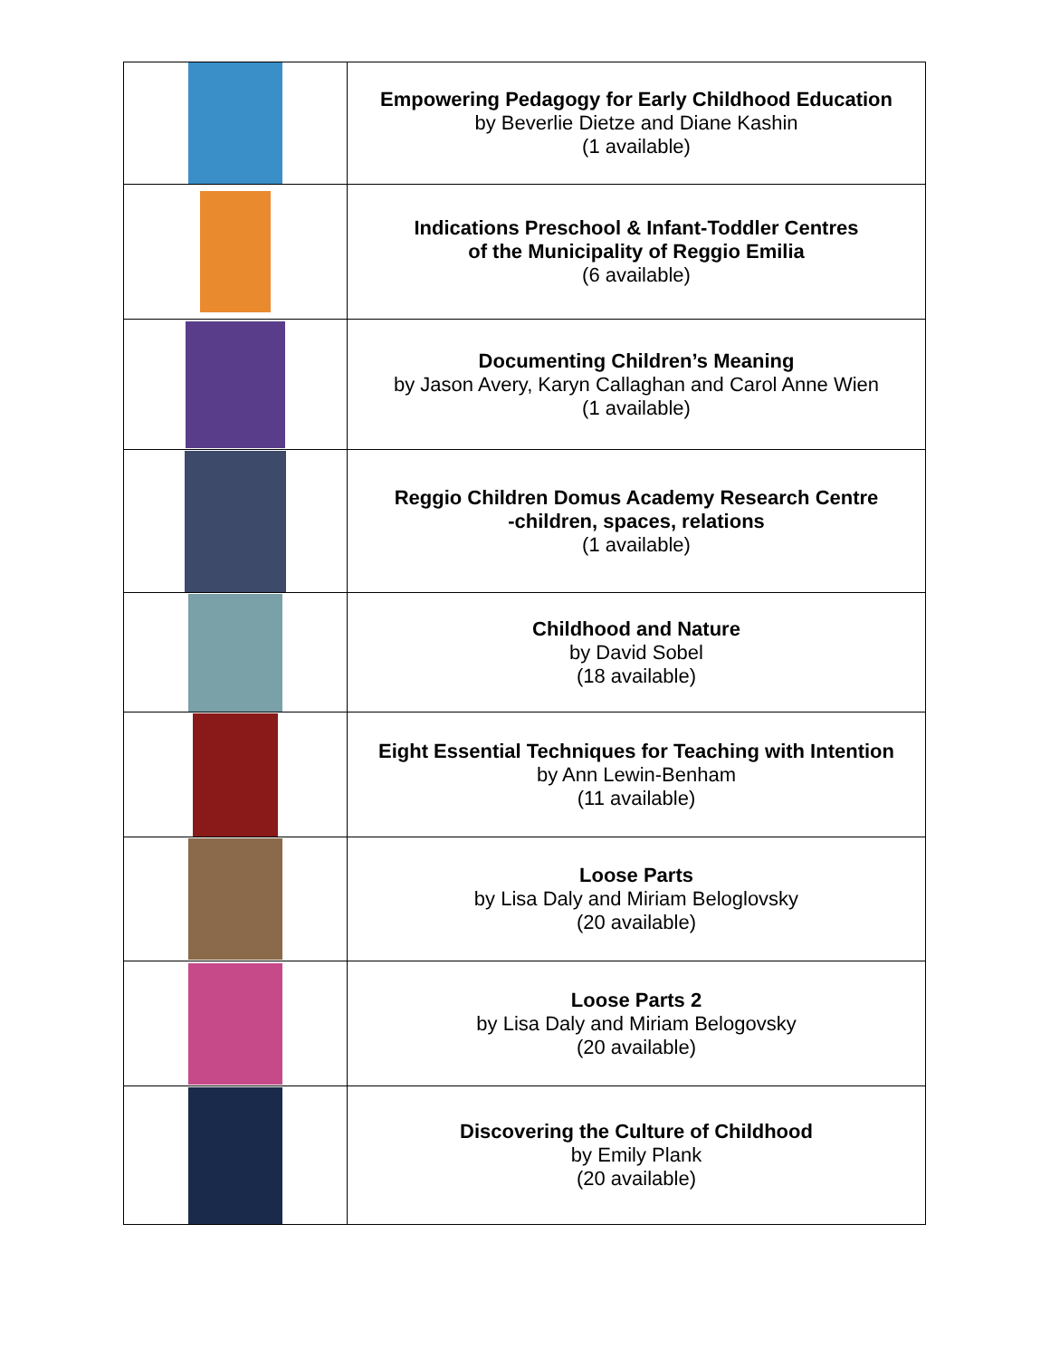| | Empowering Pedagogy for Early Childhood Education by Beverlie Dietze and Diane Kashin (1 available) |
| | Indications Preschool & Infant-Toddler Centres of the Municipality of Reggio Emilia (6 available) |
| | Documenting Children’s Meaning by Jason Avery, Karyn Callaghan and Carol Anne Wien (1 available) |
| | Reggio Children Domus Academy Research Centre -children, spaces, relations (1 available) |
| | Childhood and Nature by David Sobel (18 available) |
| | Eight Essential Techniques for Teaching with Intention by Ann Lewin-Benham (11 available) |
| | Loose Parts by Lisa Daly and Miriam Beloglovsky (20 available) |
| | Loose Parts 2 by Lisa Daly and Miriam Belogovsky (20 available) |
| | Discovering the Culture of Childhood by Emily Plank (20 available) |